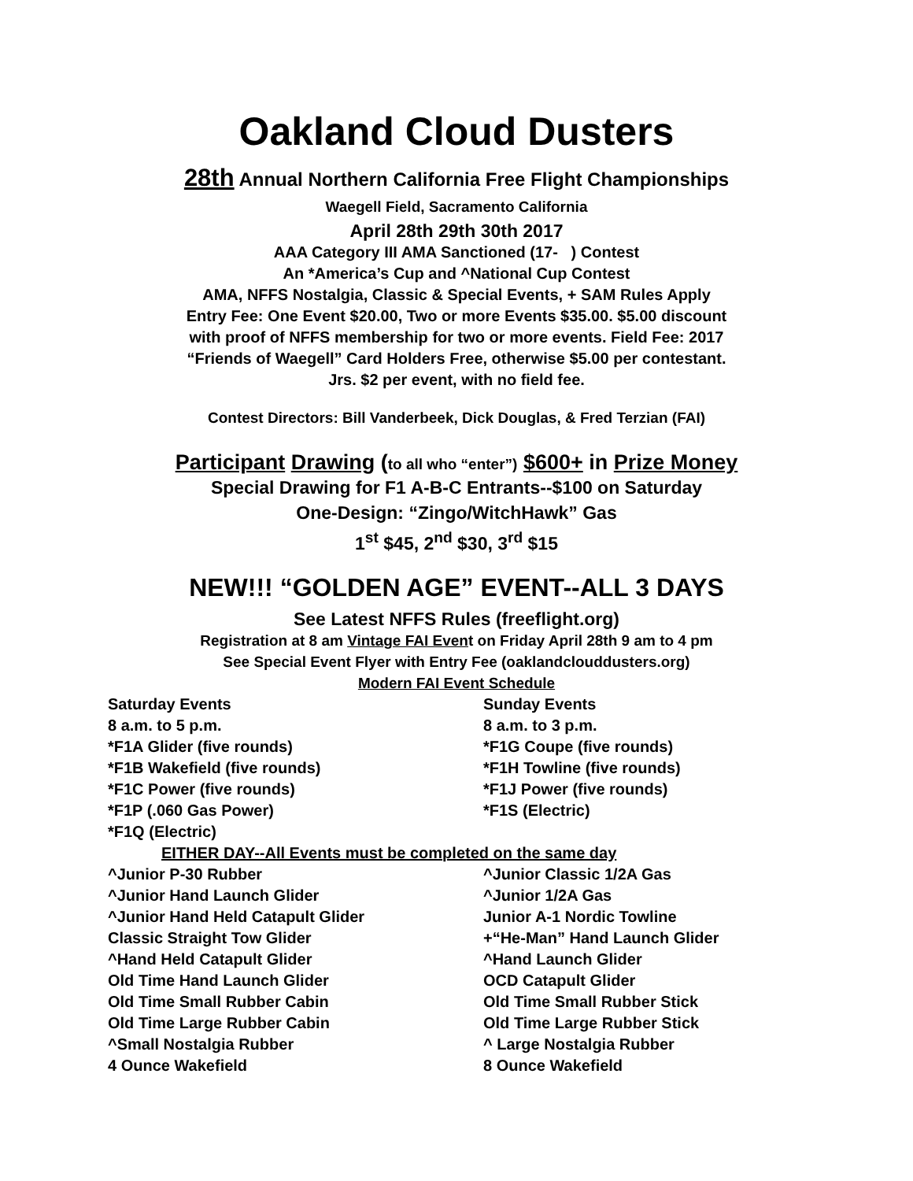Oakland Cloud Dusters
28th Annual Northern California Free Flight Championships
Waegell Field, Sacramento California
April 28th 29th 30th 2017
AAA Category III AMA Sanctioned (17- ) Contest
An *America’s Cup and ^National Cup Contest
AMA, NFFS Nostalgia, Classic & Special Events, + SAM Rules Apply
Entry Fee: One Event $20.00, Two or more Events $35.00. $5.00 discount
with proof of NFFS membership for two or more events. Field Fee: 2017
“Friends of Waegell” Card Holders Free, otherwise $5.00 per contestant.
Jrs. $2 per event, with no field fee.
Contest Directors: Bill Vanderbeek, Dick Douglas, & Fred Terzian (FAI)
Participant Drawing (to all who “enter”) $600+ in Prize Money
Special Drawing for F1 A-B-C Entrants--$100 on Saturday
One-Design: “Zingo/WitchHawk” Gas
1<sup>st</sup> $45, 2<sup>nd</sup> $30, 3<sup>rd</sup> $15
NEW!!! “GOLDEN AGE” EVENT--ALL 3 DAYS
See Latest NFFS Rules (freeflight.org)
Registration at 8 am Vintage FAI Event on Friday April 28th 9 am to 4 pm
See Special Event Flyer with Entry Fee (oaklandclouddusters.org)
Modern FAI Event Schedule
Saturday Events
8 a.m. to 5 p.m.
*F1A Glider (five rounds)
*F1B Wakefield (five rounds)
*F1C Power (five rounds)
*F1P (.060 Gas Power)
*F1Q (Electric)
Sunday Events
8 a.m. to 3 p.m.
*F1G Coupe (five rounds)
*F1H Towline (five rounds)
*F1J Power (five rounds)
*F1S (Electric)
EITHER DAY--All Events must be completed on the same day
^Junior P-30 Rubber
^Junior Hand Launch Glider
^Junior Hand Held Catapult Glider
Classic Straight Tow Glider
^Hand Held Catapult Glider
Old Time Hand Launch Glider
Old Time Small Rubber Cabin
Old Time Large Rubber Cabin
^Small Nostalgia Rubber
4 Ounce Wakefield
^Junior Classic 1/2A Gas
^Junior 1/2A Gas
Junior A-1 Nordic Towline
+“He-Man” Hand Launch Glider
^Hand Launch Glider
OCD Catapult Glider
Old Time Small Rubber Stick
Old Time Large Rubber Stick
^ Large Nostalgia Rubber
8 Ounce Wakefield